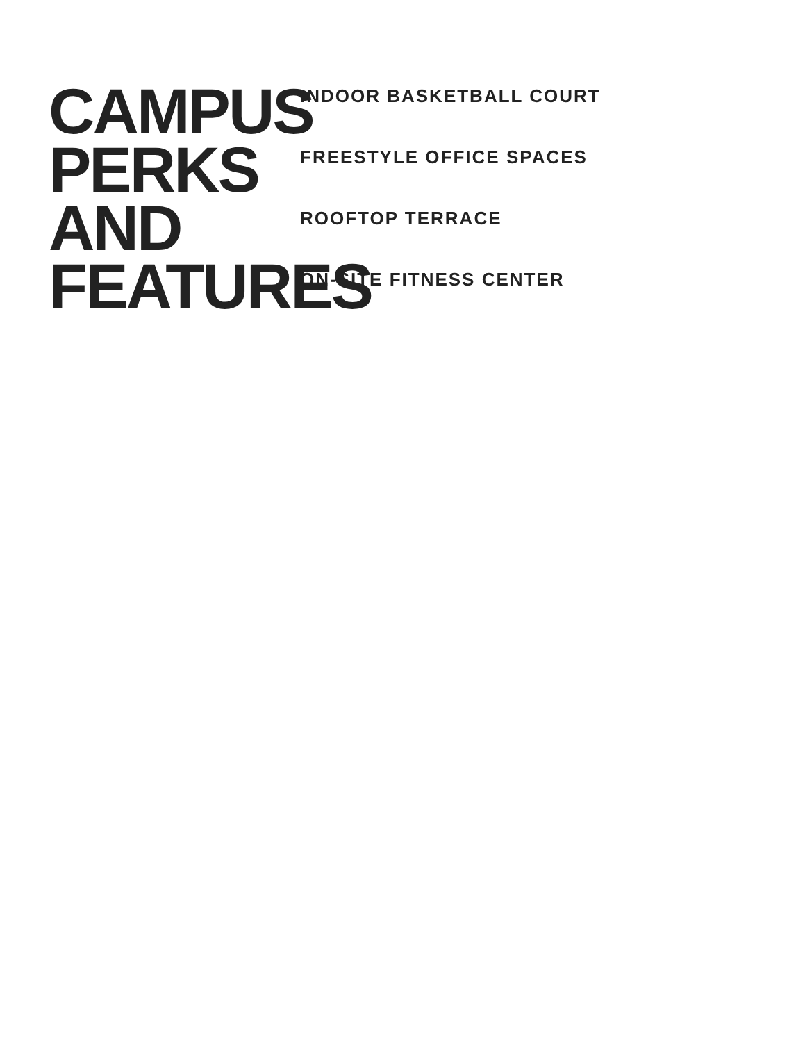CAMPUS PERKS AND FEATURES
INDOOR BASKETBALL COURT
FREESTYLE OFFICE SPACES
ROOFTOP TERRACE
ON-SITE FITNESS CENTER